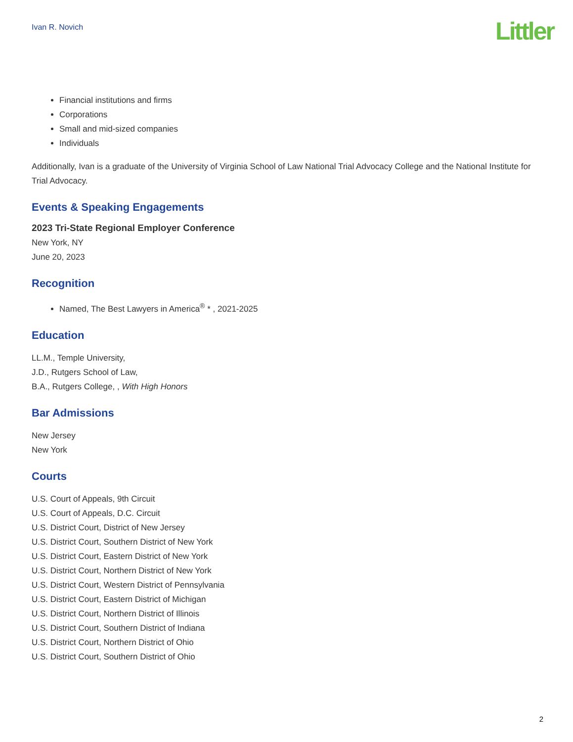Ivan R. Novich
Littler
Financial institutions and firms
Corporations
Small and mid-sized companies
Individuals
Additionally, Ivan is a graduate of the University of Virginia School of Law National Trial Advocacy College and the National Institute for Trial Advocacy.
Events & Speaking Engagements
2023 Tri-State Regional Employer Conference
New York, NY
June 20, 2023
Recognition
Named, The Best Lawyers in America<sup>®</sup> * , 2021-2025
Education
LL.M., Temple University,
J.D., Rutgers School of Law,
B.A., Rutgers College, , With High Honors
Bar Admissions
New Jersey
New York
Courts
U.S. Court of Appeals, 9th Circuit
U.S. Court of Appeals, D.C. Circuit
U.S. District Court, District of New Jersey
U.S. District Court, Southern District of New York
U.S. District Court, Eastern District of New York
U.S. District Court, Northern District of New York
U.S. District Court, Western District of Pennsylvania
U.S. District Court, Eastern District of Michigan
U.S. District Court, Northern District of Illinois
U.S. District Court, Southern District of Indiana
U.S. District Court, Northern District of Ohio
U.S. District Court, Southern District of Ohio
2